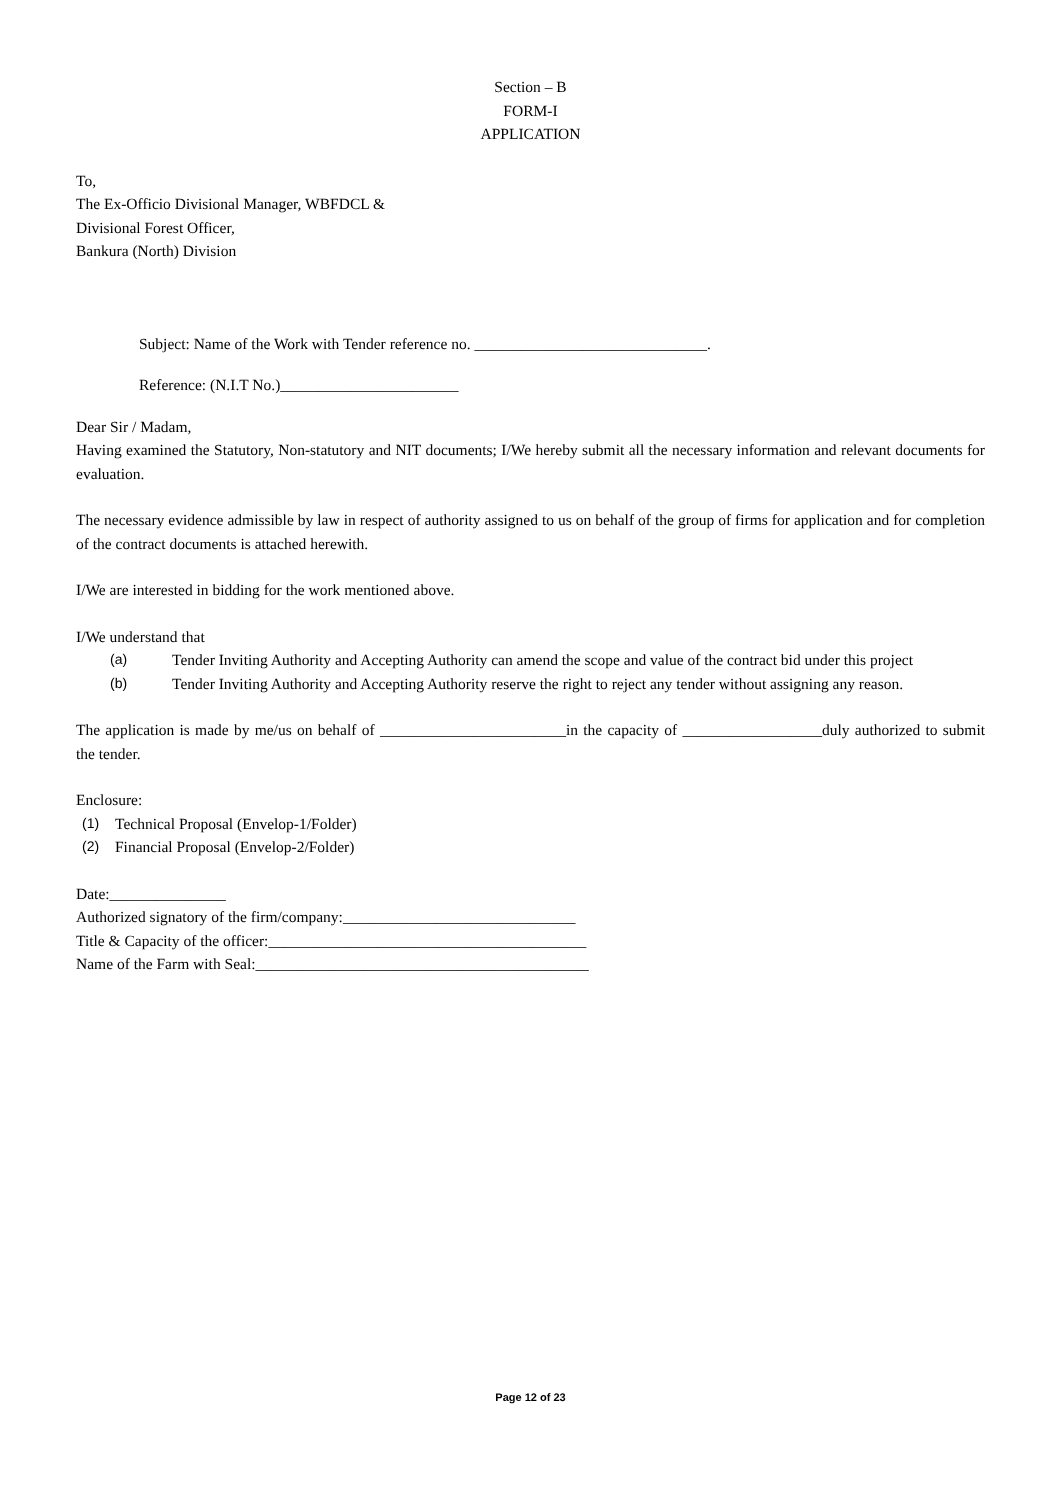Section – B
FORM-I
APPLICATION
To,
The Ex-Officio Divisional Manager, WBFDCL &
Divisional Forest Officer,
Bankura (North) Division
Subject: Name of the Work with Tender reference no. ______________________________.
Reference: (N.I.T No.)_______________________
Dear Sir / Madam,
Having examined the Statutory, Non-statutory and NIT documents; I/We hereby submit all the necessary information and relevant documents for evaluation.
The necessary evidence admissible by law in respect of authority assigned to us on behalf of the group of firms for application and for completion of the contract documents is attached herewith.
I/We are interested in bidding for the work mentioned above.
I/We understand that
(a) Tender Inviting Authority and Accepting Authority can amend the scope and value of the contract bid under this project
(b) Tender Inviting Authority and Accepting Authority reserve the right to reject any tender without assigning any reason.
The application is made by me/us on behalf of ________________________in the capacity of __________________duly authorized to submit the tender.
Enclosure:
(1) Technical Proposal (Envelop-1/Folder)
(2) Financial Proposal (Envelop-2/Folder)
Date:_______________
Authorized signatory of the firm/company:______________________________
Title & Capacity of the officer:_________________________________________
Name of the Farm with Seal:___________________________________________
Page 12 of 23